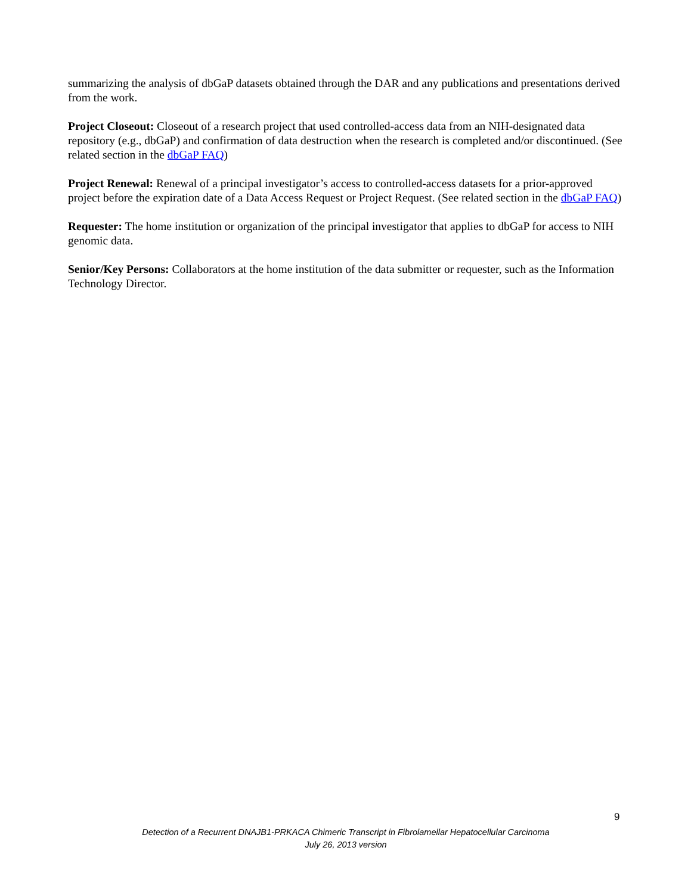summarizing the analysis of dbGaP datasets obtained through the DAR and any publications and presentations derived from the work.
Project Closeout: Closeout of a research project that used controlled-access data from an NIH-designated data repository (e.g., dbGaP) and confirmation of data destruction when the research is completed and/or discontinued. (See related section in the dbGaP FAQ)
Project Renewal: Renewal of a principal investigator’s access to controlled-access datasets for a prior-approved project before the expiration date of a Data Access Request or Project Request. (See related section in the dbGaP FAQ)
Requester: The home institution or organization of the principal investigator that applies to dbGaP for access to NIH genomic data.
Senior/Key Persons: Collaborators at the home institution of the data submitter or requester, such as the Information Technology Director.
9
Detection of a Recurrent DNAJB1-PRKACA Chimeric Transcript in Fibrolamellar Hepatocellular Carcinoma
July 26, 2013 version